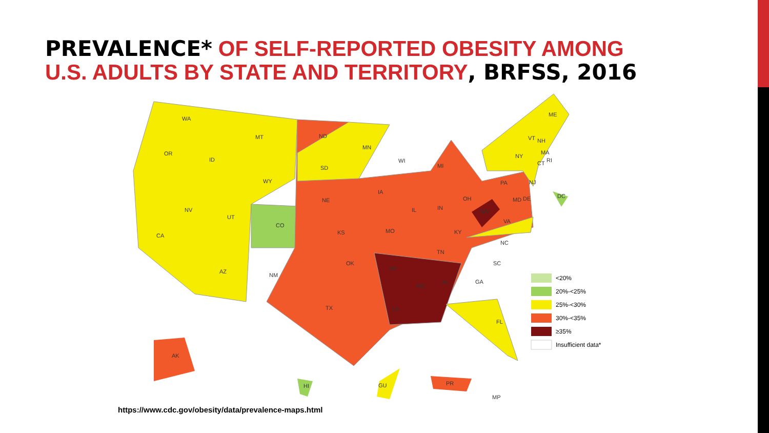PREVALENCE* OF SELF-REPORTED OBESITY AMONG
U.S. ADULTS BY STATE AND TERRITORY, BRFSS, 2016
WA
OR
CA
NV
ID
MT
WY
UT
CO
AZ
NM
ND
SD
NE
KS
OK
TX
MN
IA
MO
AR
LA
WI
MI
IL
IN
OH
KY
TN
MS
AL
GA
SC
NC
VA
WV
PA
NY
FL
ME
VT
NH
MA
CT
RI
NJ
MD
DE
DC
AK
HI
GU
PR
MP
<20%
20%-<25%
25%-<30%
30%-<35%
≥35%
Insufficient data*
https://www.cdc.gov/obesity/data/prevalence-maps.html